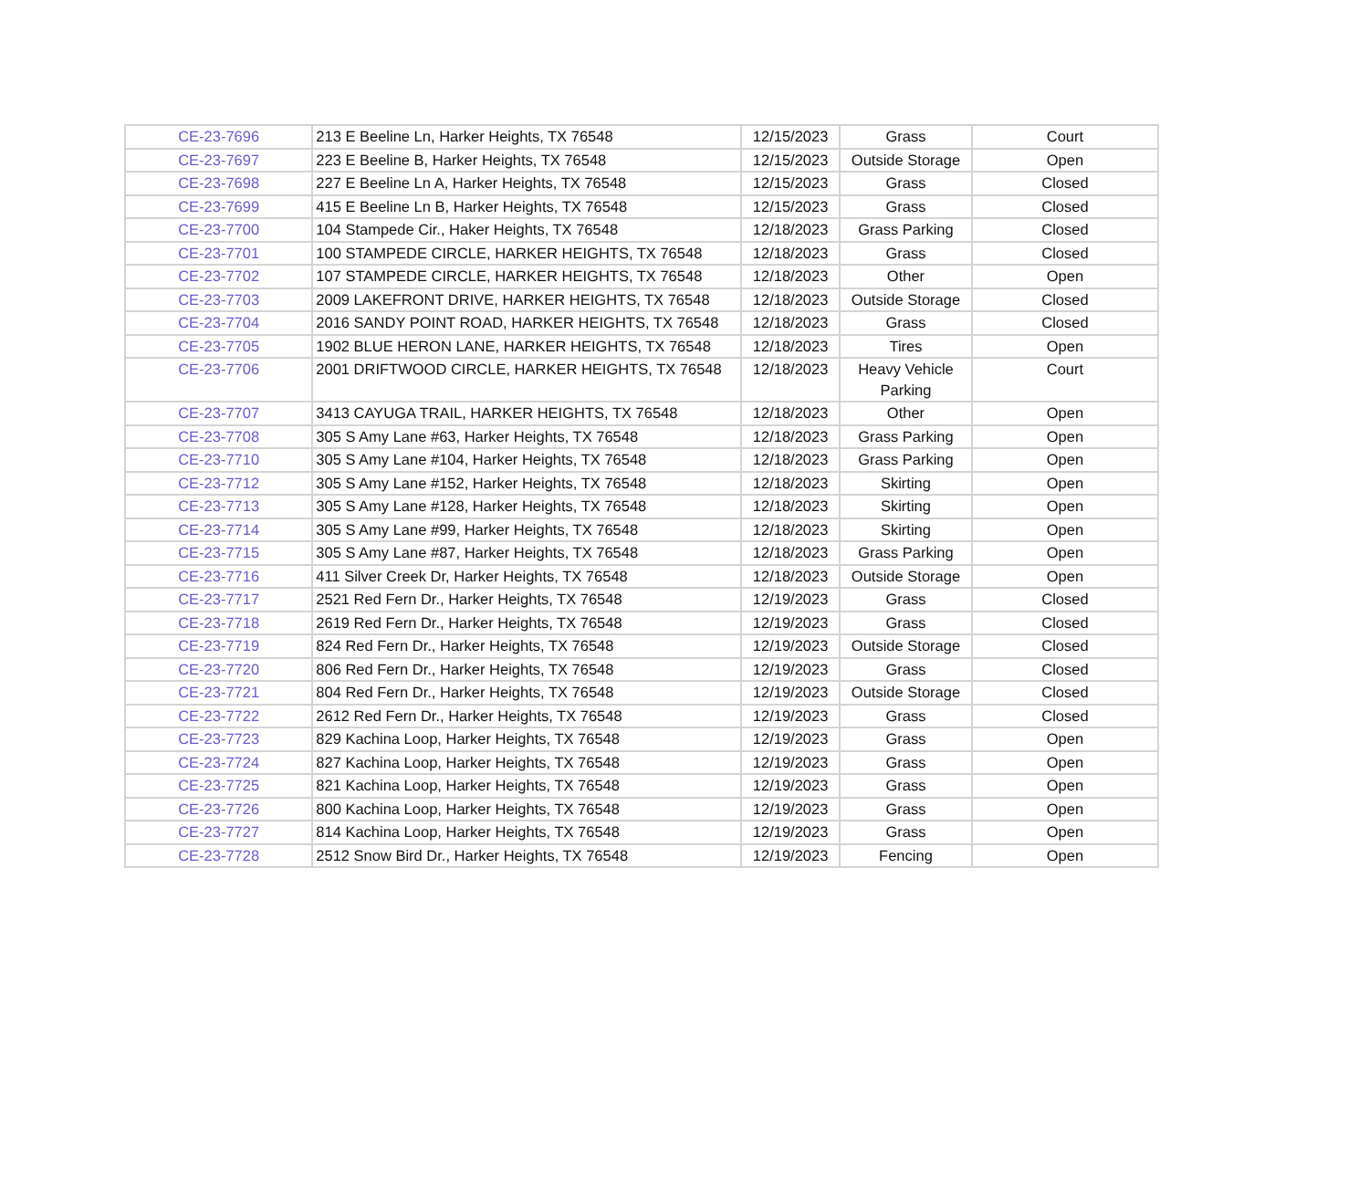| CE-23-7696 | 213 E Beeline Ln, Harker Heights, TX 76548 | 12/15/2023 | Grass | Court |
| CE-23-7697 | 223 E Beeline B, Harker Heights, TX 76548 | 12/15/2023 | Outside Storage | Open |
| CE-23-7698 | 227 E Beeline Ln A, Harker Heights, TX 76548 | 12/15/2023 | Grass | Closed |
| CE-23-7699 | 415 E Beeline Ln B, Harker Heights, TX 76548 | 12/15/2023 | Grass | Closed |
| CE-23-7700 | 104 Stampede Cir., Haker Heights, TX 76548 | 12/18/2023 | Grass Parking | Closed |
| CE-23-7701 | 100 STAMPEDE CIRCLE, HARKER HEIGHTS, TX 76548 | 12/18/2023 | Grass | Closed |
| CE-23-7702 | 107 STAMPEDE CIRCLE, HARKER HEIGHTS, TX 76548 | 12/18/2023 | Other | Open |
| CE-23-7703 | 2009 LAKEFRONT DRIVE, HARKER HEIGHTS, TX 76548 | 12/18/2023 | Outside Storage | Closed |
| CE-23-7704 | 2016 SANDY POINT ROAD, HARKER HEIGHTS, TX 76548 | 12/18/2023 | Grass | Closed |
| CE-23-7705 | 1902 BLUE HERON LANE, HARKER HEIGHTS, TX 76548 | 12/18/2023 | Tires | Open |
| CE-23-7706 | 2001 DRIFTWOOD CIRCLE, HARKER HEIGHTS, TX 76548 | 12/18/2023 | Heavy Vehicle Parking | Court |
| CE-23-7707 | 3413 CAYUGA TRAIL, HARKER HEIGHTS, TX 76548 | 12/18/2023 | Other | Open |
| CE-23-7708 | 305 S Amy Lane #63, Harker Heights, TX 76548 | 12/18/2023 | Grass Parking | Open |
| CE-23-7710 | 305 S Amy Lane #104, Harker Heights, TX 76548 | 12/18/2023 | Grass Parking | Open |
| CE-23-7712 | 305 S Amy Lane #152, Harker Heights, TX 76548 | 12/18/2023 | Skirting | Open |
| CE-23-7713 | 305 S Amy Lane #128, Harker Heights, TX 76548 | 12/18/2023 | Skirting | Open |
| CE-23-7714 | 305 S Amy Lane #99, Harker Heights, TX 76548 | 12/18/2023 | Skirting | Open |
| CE-23-7715 | 305 S Amy Lane #87, Harker Heights, TX 76548 | 12/18/2023 | Grass Parking | Open |
| CE-23-7716 | 411 Silver Creek Dr, Harker Heights, TX 76548 | 12/18/2023 | Outside Storage | Open |
| CE-23-7717 | 2521 Red Fern Dr., Harker Heights, TX 76548 | 12/19/2023 | Grass | Closed |
| CE-23-7718 | 2619 Red Fern Dr., Harker Heights, TX 76548 | 12/19/2023 | Grass | Closed |
| CE-23-7719 | 824 Red Fern Dr., Harker Heights, TX 76548 | 12/19/2023 | Outside Storage | Closed |
| CE-23-7720 | 806 Red Fern Dr., Harker Heights, TX 76548 | 12/19/2023 | Grass | Closed |
| CE-23-7721 | 804 Red Fern Dr., Harker Heights, TX 76548 | 12/19/2023 | Outside Storage | Closed |
| CE-23-7722 | 2612 Red Fern Dr., Harker Heights, TX 76548 | 12/19/2023 | Grass | Closed |
| CE-23-7723 | 829 Kachina Loop, Harker Heights, TX 76548 | 12/19/2023 | Grass | Open |
| CE-23-7724 | 827 Kachina Loop, Harker Heights, TX 76548 | 12/19/2023 | Grass | Open |
| CE-23-7725 | 821 Kachina Loop, Harker Heights, TX 76548 | 12/19/2023 | Grass | Open |
| CE-23-7726 | 800 Kachina Loop, Harker Heights, TX 76548 | 12/19/2023 | Grass | Open |
| CE-23-7727 | 814 Kachina Loop, Harker Heights, TX 76548 | 12/19/2023 | Grass | Open |
| CE-23-7728 | 2512 Snow Bird Dr., Harker Heights, TX 76548 | 12/19/2023 | Fencing | Open |